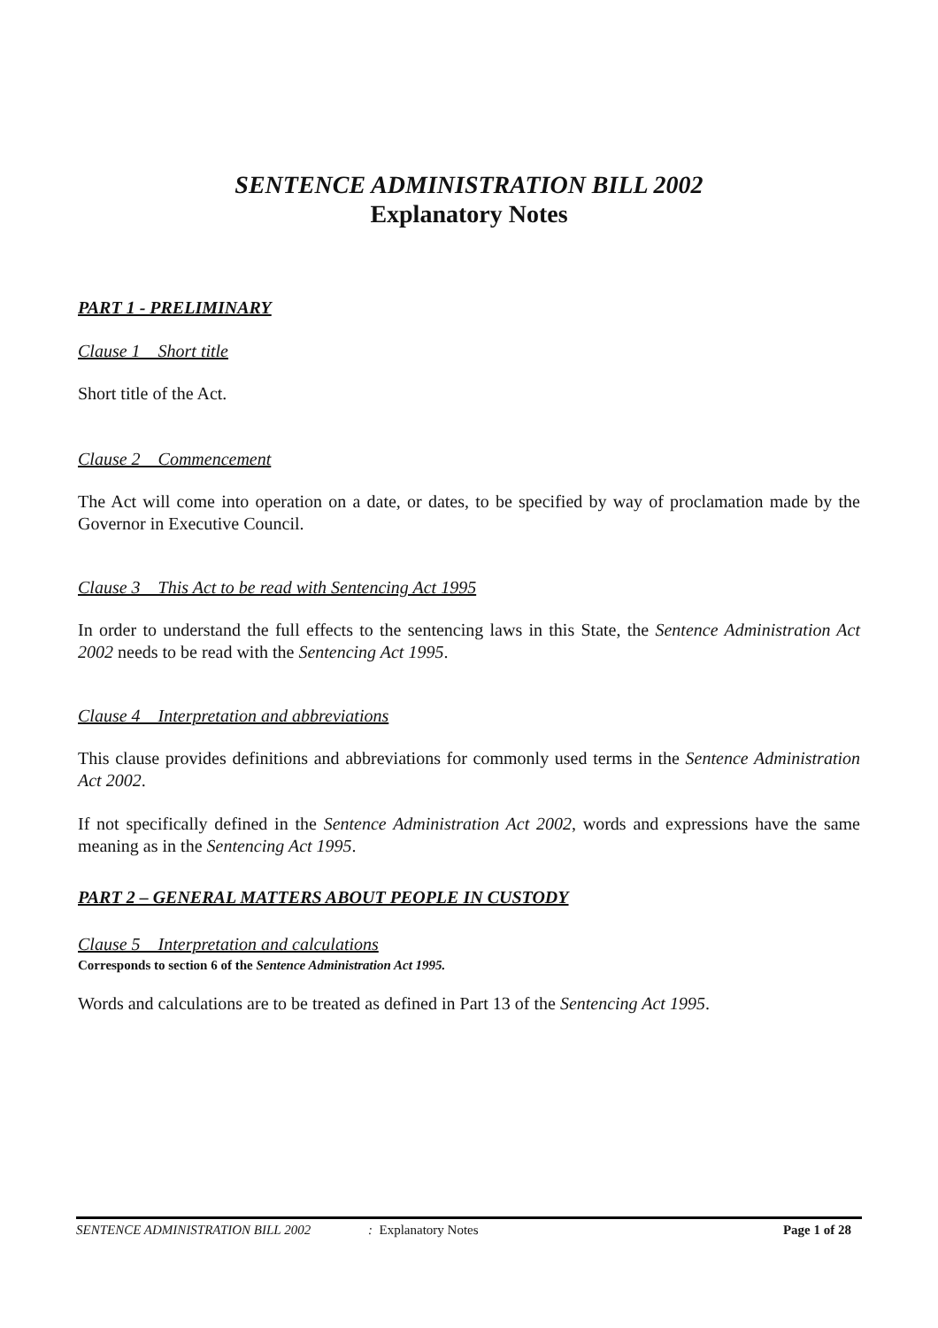SENTENCE ADMINISTRATION BILL 2002
Explanatory Notes
PART 1 - PRELIMINARY
Clause 1 Short title
Short title of the Act.
Clause 2 Commencement
The Act will come into operation on a date, or dates, to be specified by way of proclamation made by the Governor in Executive Council.
Clause 3 This Act to be read with Sentencing Act 1995
In order to understand the full effects to the sentencing laws in this State, the Sentence Administration Act 2002 needs to be read with the Sentencing Act 1995.
Clause 4 Interpretation and abbreviations
This clause provides definitions and abbreviations for commonly used terms in the Sentence Administration Act 2002.
If not specifically defined in the Sentence Administration Act 2002, words and expressions have the same meaning as in the Sentencing Act 1995.
PART 2 – GENERAL MATTERS ABOUT PEOPLE IN CUSTODY
Clause 5 Interpretation and calculations
Corresponds to section 6 of the Sentence Administration Act 1995.
Words and calculations are to be treated as defined in Part 13 of the Sentencing Act 1995.
SENTENCE ADMINISTRATION BILL 2002: Explanatory Notes Page 1 of 28